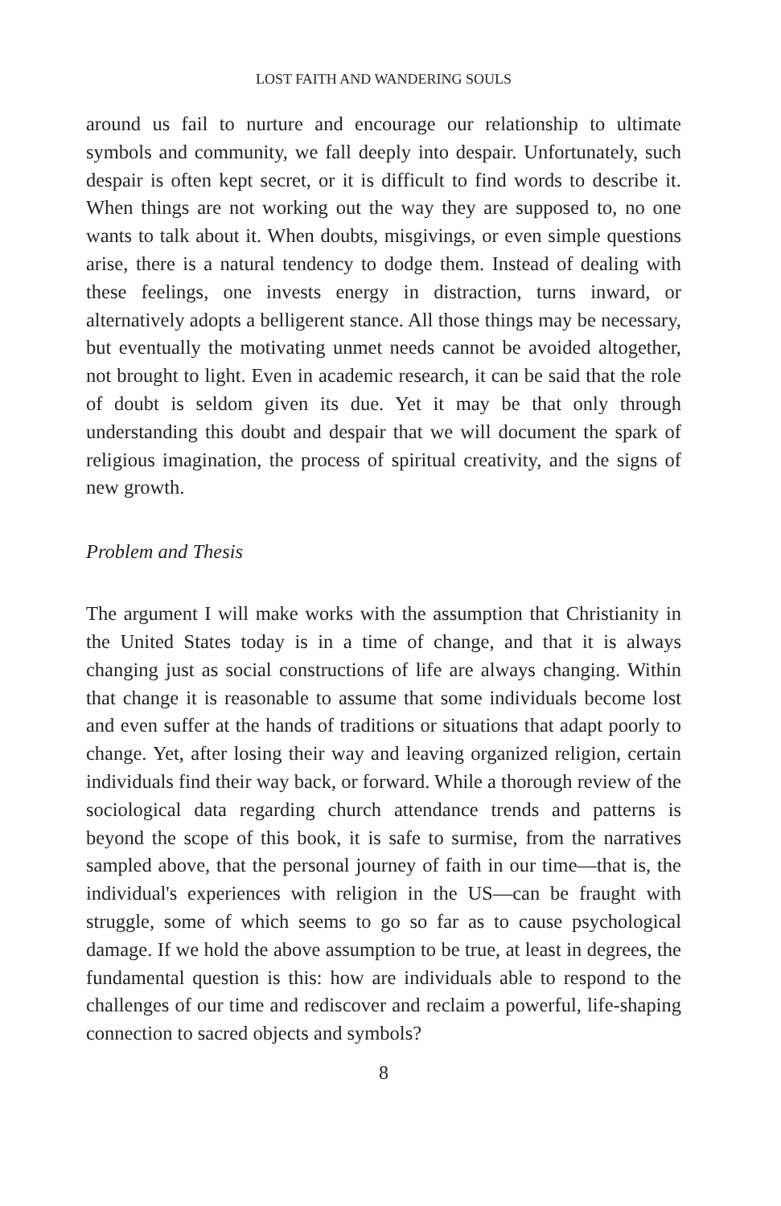LOST FAITH AND WANDERING SOULS
around us fail to nurture and encourage our relationship to ultimate symbols and community, we fall deeply into despair. Unfortunately, such despair is often kept secret, or it is difficult to find words to describe it. When things are not working out the way they are supposed to, no one wants to talk about it. When doubts, misgivings, or even simple questions arise, there is a natural tendency to dodge them. Instead of dealing with these feelings, one invests energy in distraction, turns inward, or alternatively adopts a belligerent stance. All those things may be necessary, but eventually the motivating unmet needs cannot be avoided altogether, not brought to light. Even in academic research, it can be said that the role of doubt is seldom given its due. Yet it may be that only through understanding this doubt and despair that we will document the spark of religious imagination, the process of spiritual creativity, and the signs of new growth.
Problem and Thesis
The argument I will make works with the assumption that Christianity in the United States today is in a time of change, and that it is always changing just as social constructions of life are always changing. Within that change it is reasonable to assume that some individuals become lost and even suffer at the hands of traditions or situations that adapt poorly to change. Yet, after losing their way and leaving organized religion, certain individuals find their way back, or forward. While a thorough review of the sociological data regarding church attendance trends and patterns is beyond the scope of this book, it is safe to surmise, from the narratives sampled above, that the personal journey of faith in our time—that is, the individual's experiences with religion in the US—can be fraught with struggle, some of which seems to go so far as to cause psychological damage. If we hold the above assumption to be true, at least in degrees, the fundamental question is this: how are individuals able to respond to the challenges of our time and rediscover and reclaim a powerful, life-shaping connection to sacred objects and symbols?
8